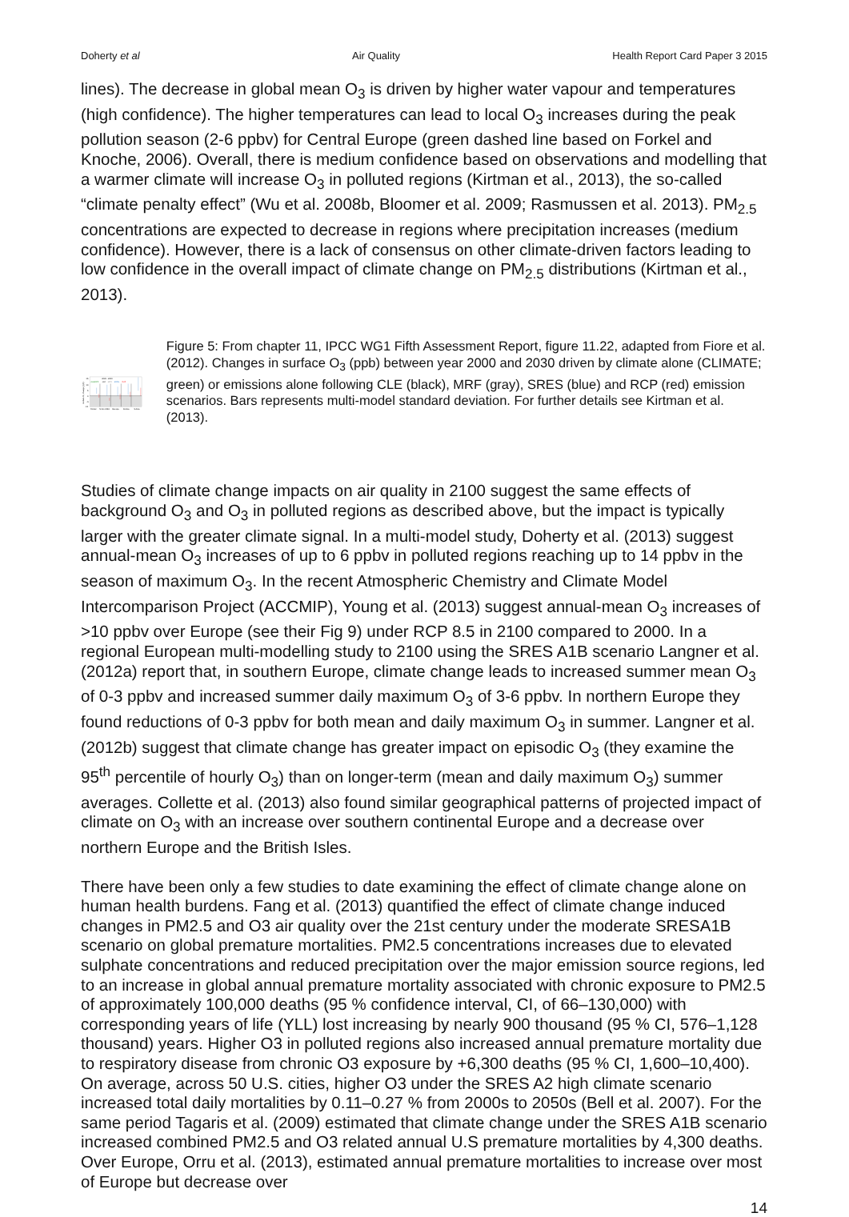Doherty et al Air Quality Health Report Card Paper 3 2015
lines). The decrease in global mean O<sub>3</sub> is driven by higher water vapour and temperatures (high confidence). The higher temperatures can lead to local O<sub>3</sub> increases during the peak pollution season (2-6 ppbv) for Central Europe (green dashed line based on Forkel and Knoche, 2006). Overall, there is medium confidence based on observations and modelling that a warmer climate will increase O<sub>3</sub> in polluted regions (Kirtman et al., 2013), the so-called “climate penalty effect” (Wu et al. 2008b, Bloomer et al. 2009; Rasmussen et al. 2013). PM<sub>2.5</sub> concentrations are expected to decrease in regions where precipitation increases (medium confidence). However, there is a lack of consensus on other climate-driven factors leading to low confidence in the overall impact of climate change on PM<sub>2.5</sub> distributions (Kirtman et al., 2013).
2030 - 2000
CLIMATE
CLE
MFR
SRES
RCP
15
10
5
0
-5
-10
surface O₃ change (ppb)
Global
N.Am./USA
Europe
E.Asia
S.Asia
Figure 5: From chapter 11, IPCC WG1 Fifth Assessment Report, figure 11.22, adapted from Fiore et al. (2012). Changes in surface O<sub>3</sub> (ppb) between year 2000 and 2030 driven by climate alone (CLIMATE; green) or emissions alone following CLE (black), MRF (gray), SRES (blue) and RCP (red) emission scenarios. Bars represents multi-model standard deviation. For further details see Kirtman et al. (2013).
Studies of climate change impacts on air quality in 2100 suggest the same effects of background O<sub>3</sub> and O<sub>3</sub> in polluted regions as described above, but the impact is typically larger with the greater climate signal. In a multi-model study, Doherty et al. (2013) suggest annual-mean O<sub>3</sub> increases of up to 6 ppbv in polluted regions reaching up to 14 ppbv in the season of maximum O<sub>3</sub>. In the recent Atmospheric Chemistry and Climate Model Intercomparison Project (ACCMIP), Young et al. (2013) suggest annual-mean O<sub>3</sub> increases of >10 ppbv over Europe (see their Fig 9) under RCP 8.5 in 2100 compared to 2000. In a regional European multi-modelling study to 2100 using the SRES A1B scenario Langner et al. (2012a) report that, in southern Europe, climate change leads to increased summer mean O<sub>3</sub> of 0-3 ppbv and increased summer daily maximum O<sub>3</sub> of 3-6 ppbv. In northern Europe they found reductions of 0-3 ppbv for both mean and daily maximum O<sub>3</sub> in summer. Langner et al. (2012b) suggest that climate change has greater impact on episodic O<sub>3</sub> (they examine the 95<sup>th</sup> percentile of hourly O<sub>3</sub>) than on longer-term (mean and daily maximum O<sub>3</sub>) summer averages. Collette et al. (2013) also found similar geographical patterns of projected impact of climate on O<sub>3</sub> with an increase over southern continental Europe and a decrease over northern Europe and the British Isles.
There have been only a few studies to date examining the effect of climate change alone on human health burdens. Fang et al. (2013) quantified the effect of climate change induced changes in PM2.5 and O3 air quality over the 21st century under the moderate SRESA1B scenario on global premature mortalities. PM2.5 concentrations increases due to elevated sulphate concentrations and reduced precipitation over the major emission source regions, led to an increase in global annual premature mortality associated with chronic exposure to PM2.5 of approximately 100,000 deaths (95 % confidence interval, CI, of 66–130,000) with corresponding years of life (YLL) lost increasing by nearly 900 thousand (95 % CI, 576–1,128 thousand) years. Higher O3 in polluted regions also increased annual premature mortality due to respiratory disease from chronic O3 exposure by +6,300 deaths (95 % CI, 1,600–10,400). On average, across 50 U.S. cities, higher O3 under the SRES A2 high climate scenario increased total daily mortalities by 0.11–0.27 % from 2000s to 2050s (Bell et al. 2007). For the same period Tagaris et al. (2009) estimated that climate change under the SRES A1B scenario increased combined PM2.5 and O3 related annual U.S premature mortalities by 4,300 deaths. Over Europe, Orru et al. (2013), estimated annual premature mortalities to increase over most of Europe but decrease over
14